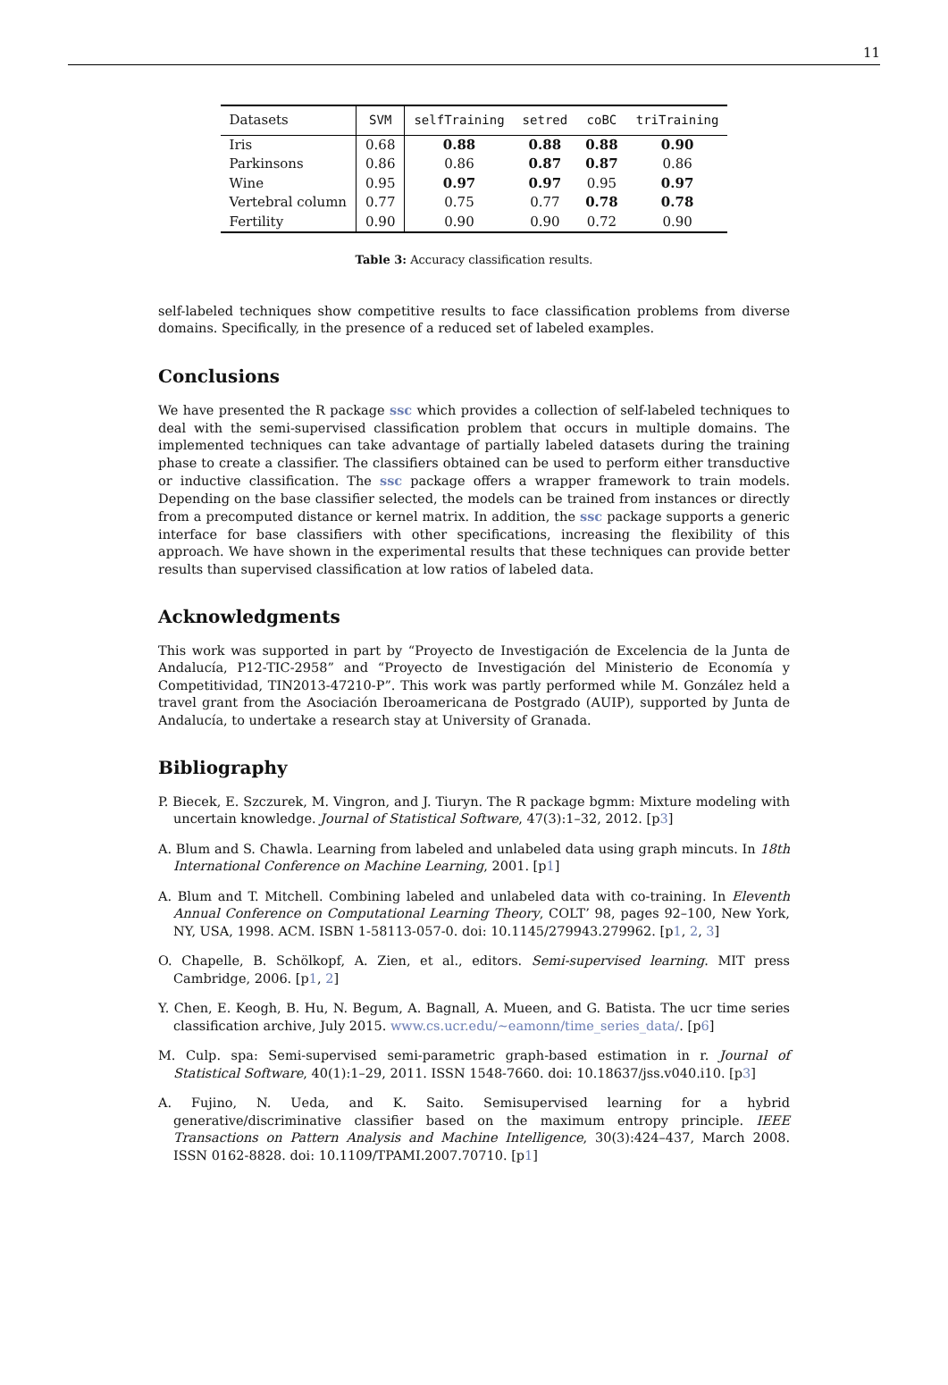11
| Datasets | SVM | selfTraining | setred | coBC | triTraining |
| --- | --- | --- | --- | --- | --- |
| Iris | 0.68 | 0.88 | 0.88 | 0.88 | 0.90 |
| Parkinsons | 0.86 | 0.86 | 0.87 | 0.87 | 0.86 |
| Wine | 0.95 | 0.97 | 0.97 | 0.95 | 0.97 |
| Vertebral column | 0.77 | 0.75 | 0.77 | 0.78 | 0.78 |
| Fertility | 0.90 | 0.90 | 0.90 | 0.72 | 0.90 |
Table 3: Accuracy classification results.
self-labeled techniques show competitive results to face classification problems from diverse domains. Specifically, in the presence of a reduced set of labeled examples.
Conclusions
We have presented the R package ssc which provides a collection of self-labeled techniques to deal with the semi-supervised classification problem that occurs in multiple domains. The implemented techniques can take advantage of partially labeled datasets during the training phase to create a classifier. The classifiers obtained can be used to perform either transductive or inductive classification. The ssc package offers a wrapper framework to train models. Depending on the base classifier selected, the models can be trained from instances or directly from a precomputed distance or kernel matrix. In addition, the ssc package supports a generic interface for base classifiers with other specifications, increasing the flexibility of this approach. We have shown in the experimental results that these techniques can provide better results than supervised classification at low ratios of labeled data.
Acknowledgments
This work was supported in part by “Proyecto de Investigación de Excelencia de la Junta de Andalucía, P12-TIC-2958” and “Proyecto de Investigación del Ministerio de Economía y Competitividad, TIN2013-47210-P”. This work was partly performed while M. González held a travel grant from the Asociación Iberoamericana de Postgrado (AUIP), supported by Junta de Andalucía, to undertake a research stay at University of Granada.
Bibliography
P. Biecek, E. Szczurek, M. Vingron, and J. Tiuryn. The R package bgmm: Mixture modeling with uncertain knowledge. Journal of Statistical Software, 47(3):1–32, 2012. [p3]
A. Blum and S. Chawla. Learning from labeled and unlabeled data using graph mincuts. In 18th International Conference on Machine Learning, 2001. [p1]
A. Blum and T. Mitchell. Combining labeled and unlabeled data with co-training. In Eleventh Annual Conference on Computational Learning Theory, COLT’ 98, pages 92–100, New York, NY, USA, 1998. ACM. ISBN 1-58113-057-0. doi: 10.1145/279943.279962. [p1, 2, 3]
O. Chapelle, B. Schölkopf, A. Zien, et al., editors. Semi-supervised learning. MIT press Cambridge, 2006. [p1, 2]
Y. Chen, E. Keogh, B. Hu, N. Begum, A. Bagnall, A. Mueen, and G. Batista. The ucr time series classification archive, July 2015. www.cs.ucr.edu/~eamonn/time_series_data/. [p6]
M. Culp. spa: Semi-supervised semi-parametric graph-based estimation in r. Journal of Statistical Software, 40(1):1–29, 2011. ISSN 1548-7660. doi: 10.18637/jss.v040.i10. [p3]
A. Fujino, N. Ueda, and K. Saito. Semisupervised learning for a hybrid generative/discriminative classifier based on the maximum entropy principle. IEEE Transactions on Pattern Analysis and Machine Intelligence, 30(3):424–437, March 2008. ISSN 0162-8828. doi: 10.1109/TPAMI.2007.70710. [p1]